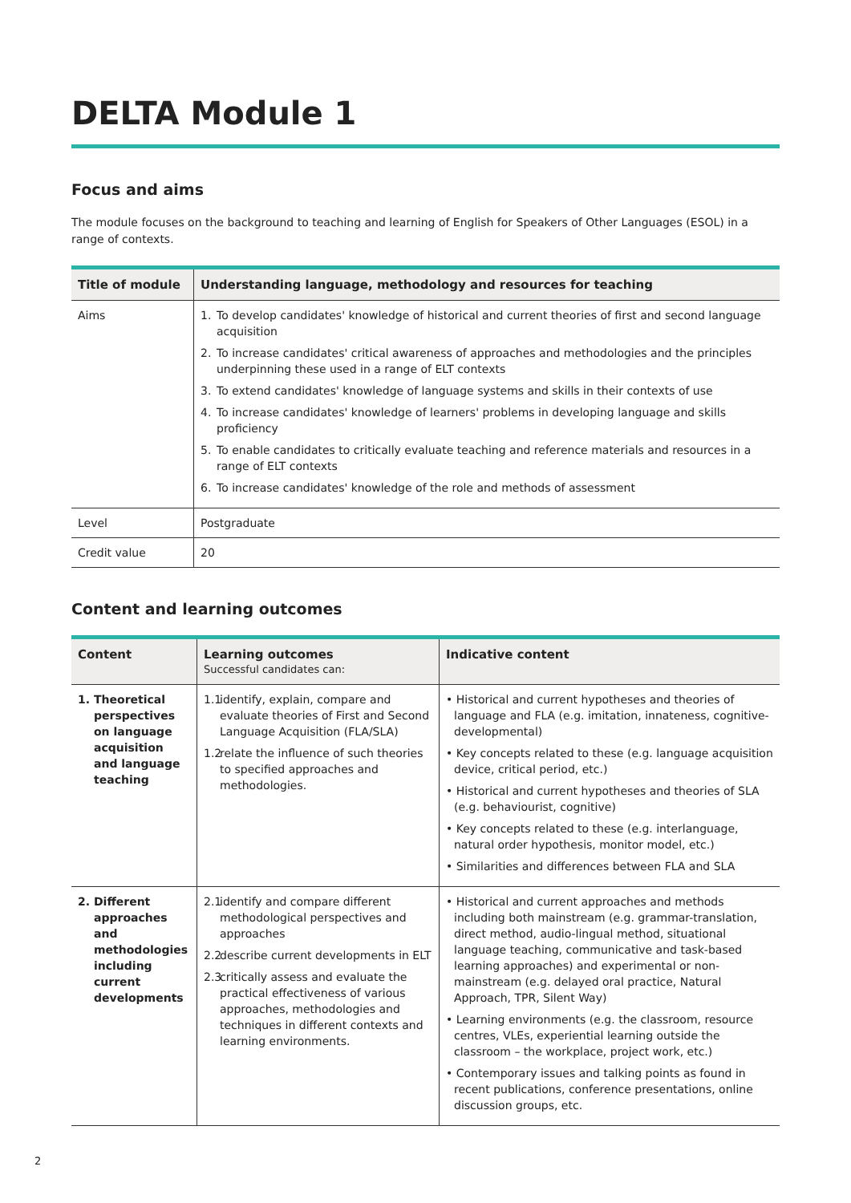DELTA Module 1
Focus and aims
The module focuses on the background to teaching and learning of English for Speakers of Other Languages (ESOL) in a range of contexts.
| Title of module | Understanding language, methodology and resources for teaching |
| --- | --- |
| Aims | 1. To develop candidates' knowledge of historical and current theories of first and second language acquisition 2. To increase candidates' critical awareness of approaches and methodologies and the principles underpinning these used in a range of ELT contexts 3. To extend candidates' knowledge of language systems and skills in their contexts of use 4. To increase candidates' knowledge of learners' problems in developing language and skills proficiency 5. To enable candidates to critically evaluate teaching and reference materials and resources in a range of ELT contexts 6. To increase candidates' knowledge of the role and methods of assessment |
| Level | Postgraduate |
| Credit value | 20 |
Content and learning outcomes
| Content | Learning outcomes Successful candidates can: | Indicative content |
| --- | --- | --- |
| 1. Theoretical perspectives on language acquisition and language teaching | 1.1 identify, explain, compare and evaluate theories of First and Second Language Acquisition (FLA/SLA) 1.2 relate the influence of such theories to specified approaches and methodologies. | • Historical and current hypotheses and theories of language and FLA (e.g. imitation, innateness, cognitive-developmental) • Key concepts related to these (e.g. language acquisition device, critical period, etc.) • Historical and current hypotheses and theories of SLA (e.g. behaviourist, cognitive) • Key concepts related to these (e.g. interlanguage, natural order hypothesis, monitor model, etc.) • Similarities and differences between FLA and SLA |
| 2. Different approaches and methodologies including current developments | 2.1 identify and compare different methodological perspectives and approaches 2.2 describe current developments in ELT 2.3 critically assess and evaluate the practical effectiveness of various approaches, methodologies and techniques in different contexts and learning environments. | • Historical and current approaches and methods including both mainstream (e.g. grammar-translation, direct method, audio-lingual method, situational language teaching, communicative and task-based learning approaches) and experimental or non-mainstream (e.g. delayed oral practice, Natural Approach, TPR, Silent Way) • Learning environments (e.g. the classroom, resource centres, VLEs, experiential learning outside the classroom – the workplace, project work, etc.) • Contemporary issues and talking points as found in recent publications, conference presentations, online discussion groups, etc. |
2